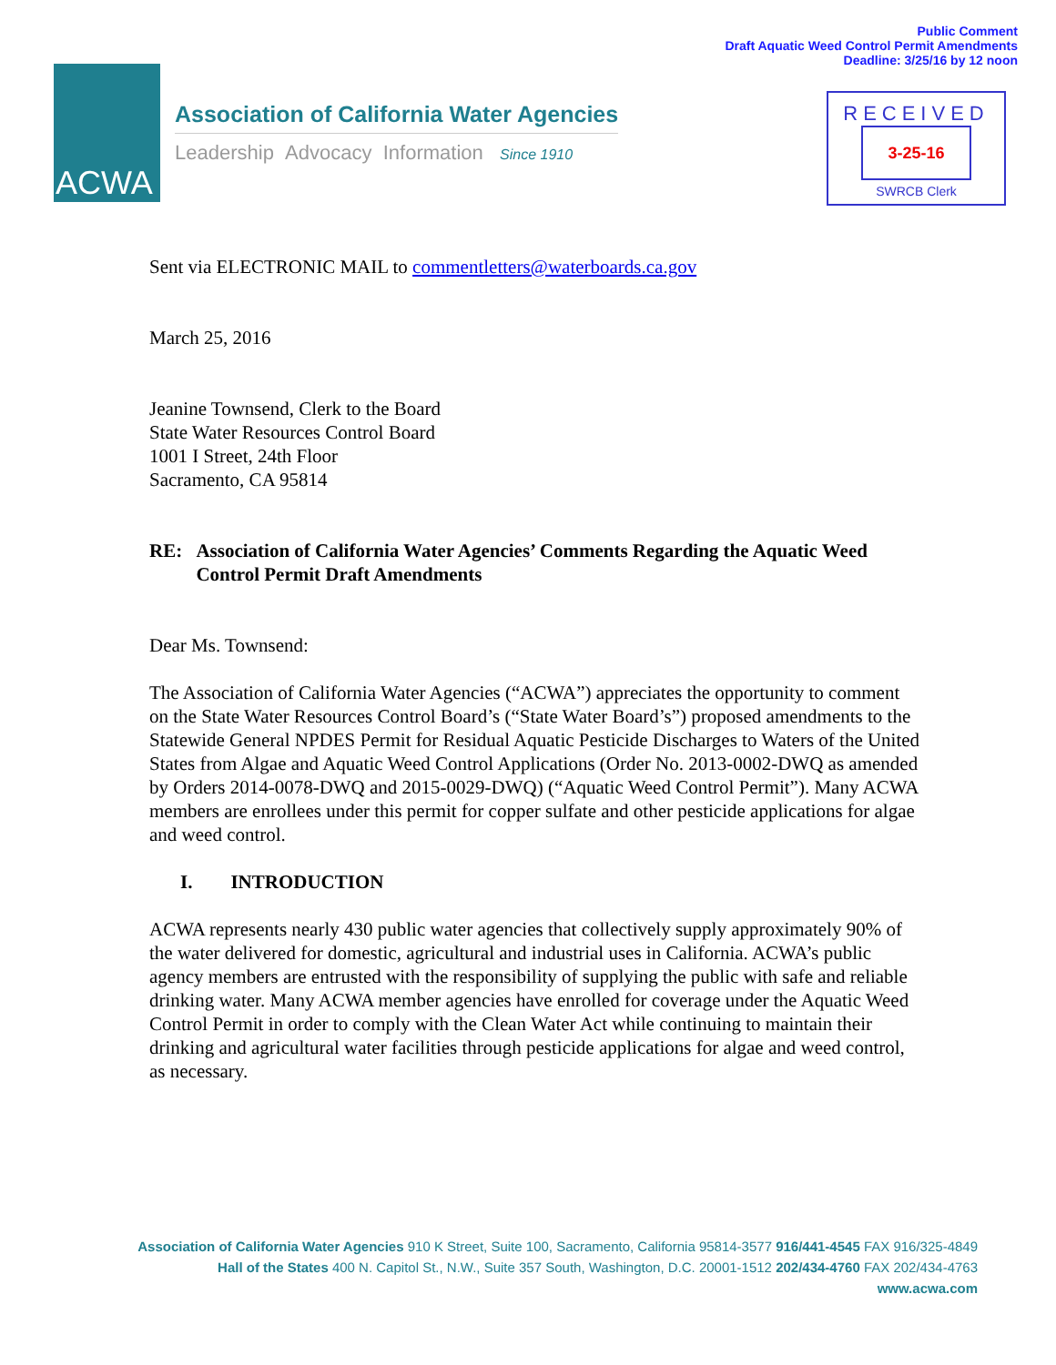Public Comment
Draft Aquatic Weed Control Permit Amendments
Deadline: 3/25/16 by 12 noon
ACWA
Association of California Water Agencies
Leadership Advocacy Information Since 1910
RECEIVED
3-25-16
SWRCB Clerk
Sent via ELECTRONIC MAIL to commentletters@waterboards.ca.gov
March 25, 2016
Jeanine Townsend, Clerk to the Board
State Water Resources Control Board
1001 I Street, 24th Floor
Sacramento, CA 95814
RE: Association of California Water Agencies’ Comments Regarding the Aquatic Weed Control Permit Draft Amendments
Dear Ms. Townsend:
The Association of California Water Agencies (“ACWA”) appreciates the opportunity to comment on the State Water Resources Control Board’s (“State Water Board’s”) proposed amendments to the Statewide General NPDES Permit for Residual Aquatic Pesticide Discharges to Waters of the United States from Algae and Aquatic Weed Control Applications (Order No. 2013-0002-DWQ as amended by Orders 2014-0078-DWQ and 2015-0029-DWQ) (“Aquatic Weed Control Permit”). Many ACWA members are enrollees under this permit for copper sulfate and other pesticide applications for algae and weed control.
I. INTRODUCTION
ACWA represents nearly 430 public water agencies that collectively supply approximately 90% of the water delivered for domestic, agricultural and industrial uses in California. ACWA’s public agency members are entrusted with the responsibility of supplying the public with safe and reliable drinking water. Many ACWA member agencies have enrolled for coverage under the Aquatic Weed Control Permit in order to comply with the Clean Water Act while continuing to maintain their drinking and agricultural water facilities through pesticide applications for algae and weed control, as necessary.
Association of California Water Agencies 910 K Street, Suite 100, Sacramento, California 95814-3577 916/441-4545 FAX 916/325-4849
Hall of the States 400 N. Capitol St., N.W., Suite 357 South, Washington, D.C. 20001-1512 202/434-4760 FAX 202/434-4763
www.acwa.com